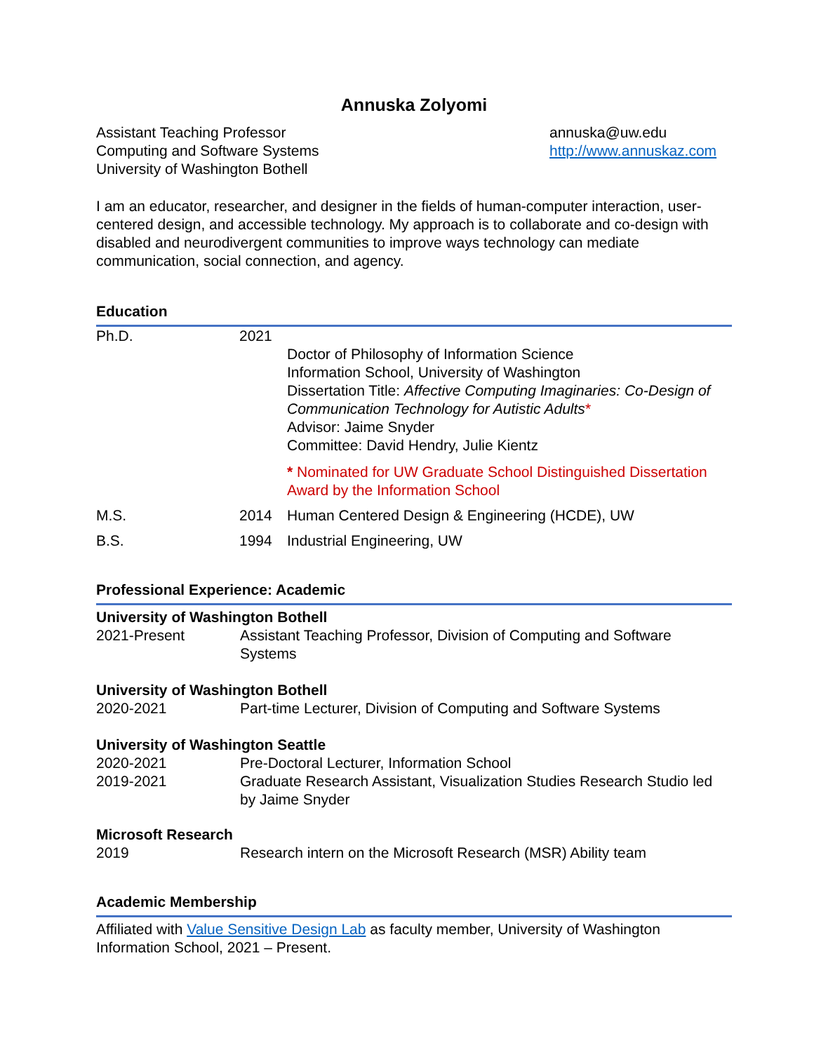Annuska Zolyomi
Assistant Teaching Professor
Computing and Software Systems
University of Washington Bothell
annuska@uw.edu
http://www.annuskaz.com
I am an educator, researcher, and designer in the fields of human-computer interaction, user-centered design, and accessible technology. My approach is to collaborate and co-design with disabled and neurodivergent communities to improve ways technology can mediate communication, social connection, and agency.
Education
| Ph.D. | 2021 | Doctor of Philosophy of Information Science Information School, University of Washington Dissertation Title: Affective Computing Imaginaries: Co-Design of Communication Technology for Autistic Adults * Advisor: Jaime Snyder Committee: David Hendry, Julie Kientz * Nominated for UW Graduate School Distinguished Dissertation Award by the Information School |
| M.S. | 2014 | Human Centered Design & Engineering (HCDE), UW |
| B.S. | 1994 | Industrial Engineering, UW |
Professional Experience: Academic
University of Washington Bothell
2021-Present Assistant Teaching Professor, Division of Computing and Software Systems
University of Washington Bothell
2020-2021 Part-time Lecturer, Division of Computing and Software Systems
University of Washington Seattle
2020-2021 Pre-Doctoral Lecturer, Information School
2019-2021 Graduate Research Assistant, Visualization Studies Research Studio led by Jaime Snyder
Microsoft Research
2019 Research intern on the Microsoft Research (MSR) Ability team
Academic Membership
Affiliated with Value Sensitive Design Lab as faculty member, University of Washington Information School, 2021 – Present.